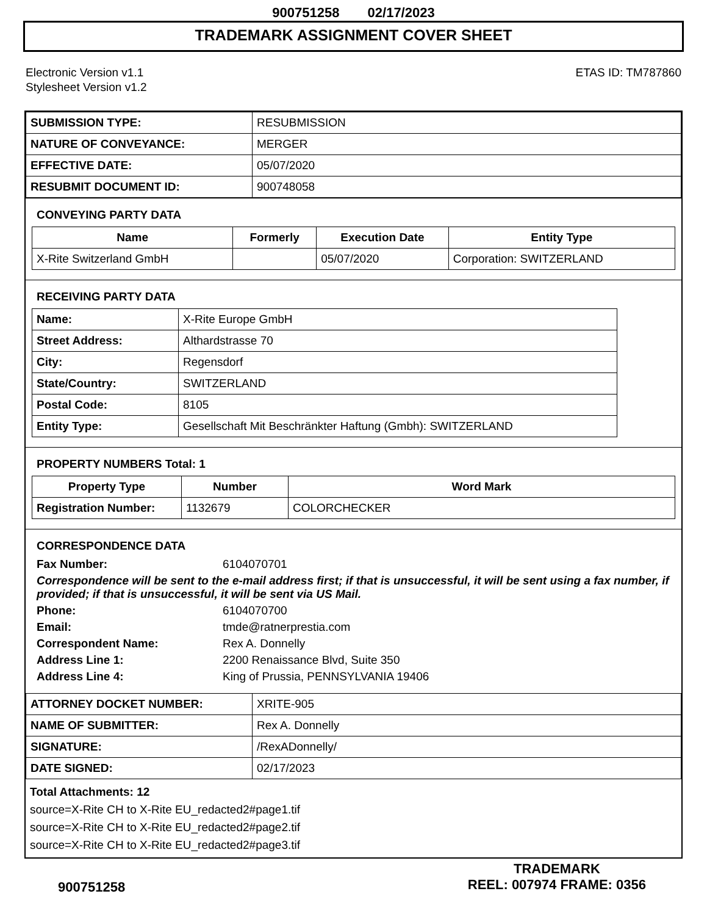900751258 02/17/2023
TRADEMARK ASSIGNMENT COVER SHEET
Electronic Version v1.1
Stylesheet Version v1.2
ETAS ID: TM787860
| SUBMISSION TYPE: | RESUBMISSION |
| NATURE OF CONVEYANCE: | MERGER |
| EFFECTIVE DATE: | 05/07/2020 |
| RESUBMIT DOCUMENT ID: | 900748058 |
CONVEYING PARTY DATA
| Name | Formerly | Execution Date | Entity Type |
| --- | --- | --- | --- |
| X-Rite Switzerland GmbH | | 05/07/2020 | Corporation: SWITZERLAND |
RECEIVING PARTY DATA
| Name: | X-Rite Europe GmbH |
| Street Address: | Althardstrasse 70 |
| City: | Regensdorf |
| State/Country: | SWITZERLAND |
| Postal Code: | 8105 |
| Entity Type: | Gesellschaft Mit Beschränkter Haftung (Gmbh): SWITZERLAND |
PROPERTY NUMBERS Total: 1
| Property Type | Number | Word Mark |
| --- | --- | --- |
| Registration Number: | 1132679 | COLORCHECKER |
CORRESPONDENCE DATA
Fax Number:
6104070701
Correspondence will be sent to the e-mail address first; if that is unsuccessful, it will be sent using a fax number, if provided; if that is unsuccessful, it will be sent via US Mail.
Phone:
6104070700
Email:
tmde@ratnerprestia.com
Correspondent Name:
Rex A. Donnelly
Address Line 1:
2200 Renaissance Blvd, Suite 350
Address Line 4:
King of Prussia, PENNSYLVANIA 19406
| ATTORNEY DOCKET NUMBER: | XRITE-905 |
| NAME OF SUBMITTER: | Rex A. Donnelly |
| SIGNATURE: | /RexADonnelly/ |
| DATE SIGNED: | 02/17/2023 |
Total Attachments: 12
source=X-Rite CH to X-Rite EU_redacted2#page1.tif
source=X-Rite CH to X-Rite EU_redacted2#page2.tif
source=X-Rite CH to X-Rite EU_redacted2#page3.tif
900751258
TRADEMARK
REEL: 007974 FRAME: 0356